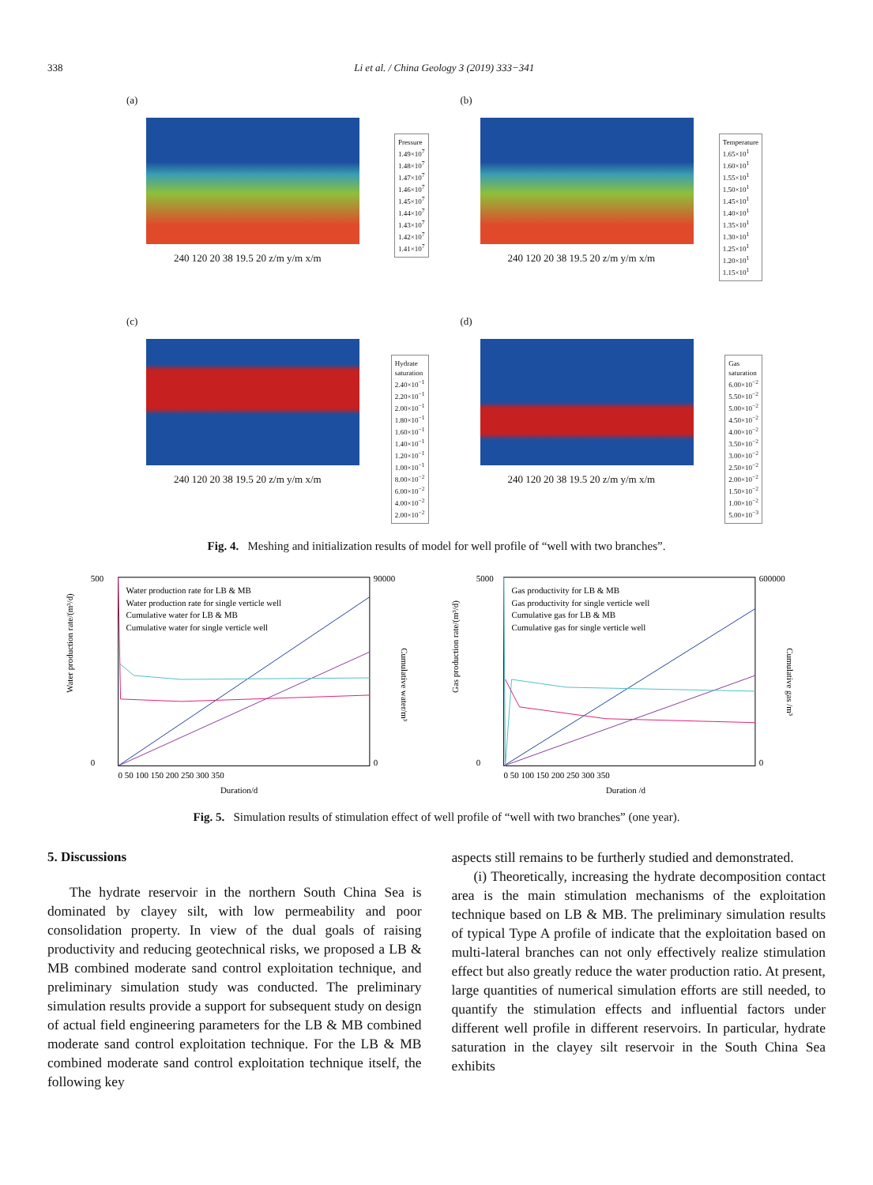338 Li et al. / China Geology 3 (2019) 333−341
(a)
Pressure
1.49×10<sup>7</sup>
1.48×10<sup>7</sup>
1.47×10<sup>7</sup>
1.46×10<sup>7</sup>
1.45×10<sup>7</sup>
1.44×10<sup>7</sup>
1.43×10<sup>7</sup>
1.42×10<sup>7</sup>
1.41×10<sup>7</sup>
240 120 20 38 19.5 20 z/m y/m x/m
(b)
Temperature
1.65×10<sup>1</sup>
1.60×10<sup>1</sup>
1.55×10<sup>1</sup>
1.50×10<sup>1</sup>
1.45×10<sup>1</sup>
1.40×10<sup>1</sup>
1.35×10<sup>1</sup>
1.30×10<sup>1</sup>
1.25×10<sup>1</sup>
1.20×10<sup>1</sup>
1.15×10<sup>1</sup>
240 120 20 38 19.5 20 z/m y/m x/m
(c)
Hydrate
saturation
2.40×10<sup>−1</sup>
2.20×10<sup>−1</sup>
2.00×10<sup>−1</sup>
1.80×10<sup>−1</sup>
1.60×10<sup>−1</sup>
1.40×10<sup>−1</sup>
1.20×10<sup>−1</sup>
1.00×10<sup>−1</sup>
8.00×10<sup>−2</sup>
6.00×10<sup>−2</sup>
4.00×10<sup>−2</sup>
2.00×10<sup>−2</sup>
240 120 20 38 19.5 20 z/m y/m x/m
(d)
Gas
saturation
6.00×10<sup>−2</sup>
5.50×10<sup>−2</sup>
5.00×10<sup>−2</sup>
4.50×10<sup>−2</sup>
4.00×10<sup>−2</sup>
3.50×10<sup>−2</sup>
3.00×10<sup>−2</sup>
2.50×10<sup>−2</sup>
2.00×10<sup>−2</sup>
1.50×10<sup>−2</sup>
1.00×10<sup>−2</sup>
5.00×10<sup>−3</sup>
240 120 20 38 19.5 20 z/m y/m x/m
Fig. 4. Meshing and initialization results of model for well profile of “well with two branches”.
Water production rate/(m³/d)
Duration/d
Cumulative water/m³
Water production rate for LB & MB
Water production rate for single verticle well
Cumulative water for LB & MB
Cumulative water for single verticle well
0 50 100 150 200 250 300 350
500
0
90000
0
Gas production rate/(m³/d)
Duration /d
Cumulative gas /m³
Gas productivity for LB & MB
Gas productivity for single verticle well
Cumulative gas for LB & MB
Cumulative gas for single verticle well
0 50 100 150 200 250 300 350
5000
0
600000
0
Fig. 5. Simulation results of stimulation effect of well profile of “well with two branches” (one year).
5. Discussions
The hydrate reservoir in the northern South China Sea is dominated by clayey silt, with low permeability and poor consolidation property. In view of the dual goals of raising productivity and reducing geotechnical risks, we proposed a LB & MB combined moderate sand control exploitation technique, and preliminary simulation study was conducted. The preliminary simulation results provide a support for subsequent study on design of actual field engineering parameters for the LB & MB combined moderate sand control exploitation technique. For the LB & MB combined moderate sand control exploitation technique itself, the following key
aspects still remains to be furtherly studied and demonstrated.
(i) Theoretically, increasing the hydrate decomposition contact area is the main stimulation mechanisms of the exploitation technique based on LB & MB. The preliminary simulation results of typical Type A profile of indicate that the exploitation based on multi-lateral branches can not only effectively realize stimulation effect but also greatly reduce the water production ratio. At present, large quantities of numerical simulation efforts are still needed, to quantify the stimulation effects and influential factors under different well profile in different reservoirs. In particular, hydrate saturation in the clayey silt reservoir in the South China Sea exhibits